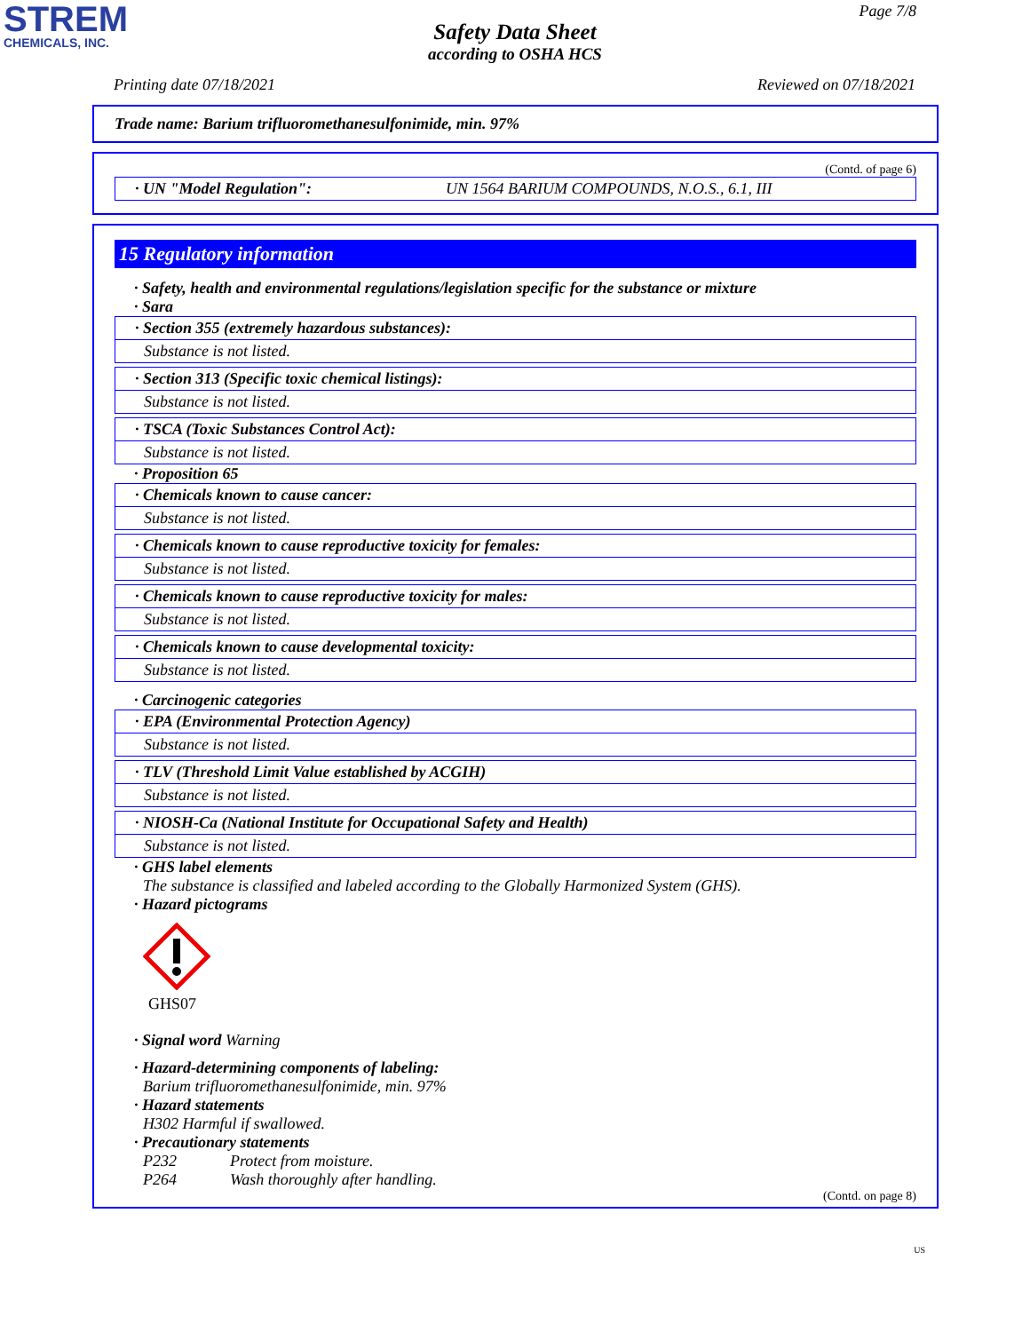STREM
CHEMICALS, INC.
Page 7/8
Safety Data Sheet
according to OSHA HCS
Printing date 07/18/2021 Reviewed on 07/18/2021
Trade name: Barium trifluoromethanesulfonimide, min. 97%
(Contd. of page 6)
· UN "Model Regulation": UN 1564 BARIUM COMPOUNDS, N.O.S., 6.1, III
15 Regulatory information
· Safety, health and environmental regulations/legislation specific for the substance or mixture
· Sara
· Section 355 (extremely hazardous substances):
Substance is not listed.
· Section 313 (Specific toxic chemical listings):
Substance is not listed.
· TSCA (Toxic Substances Control Act):
Substance is not listed.
· Proposition 65
· Chemicals known to cause cancer:
Substance is not listed.
· Chemicals known to cause reproductive toxicity for females:
Substance is not listed.
· Chemicals known to cause reproductive toxicity for males:
Substance is not listed.
· Chemicals known to cause developmental toxicity:
Substance is not listed.
· Carcinogenic categories
· EPA (Environmental Protection Agency)
Substance is not listed.
· TLV (Threshold Limit Value established by ACGIH)
Substance is not listed.
· NIOSH-Ca (National Institute for Occupational Safety and Health)
Substance is not listed.
· GHS label elements
The substance is classified and labeled according to the Globally Harmonized System (GHS).
· Hazard pictograms
GHS07
· Signal word Warning
· Hazard-determining components of labeling:
Barium trifluoromethanesulfonimide, min. 97%
· Hazard statements
H302 Harmful if swallowed.
· Precautionary statements
P232 Protect from moisture.
P264 Wash thoroughly after handling.
(Contd. on page 8)
US